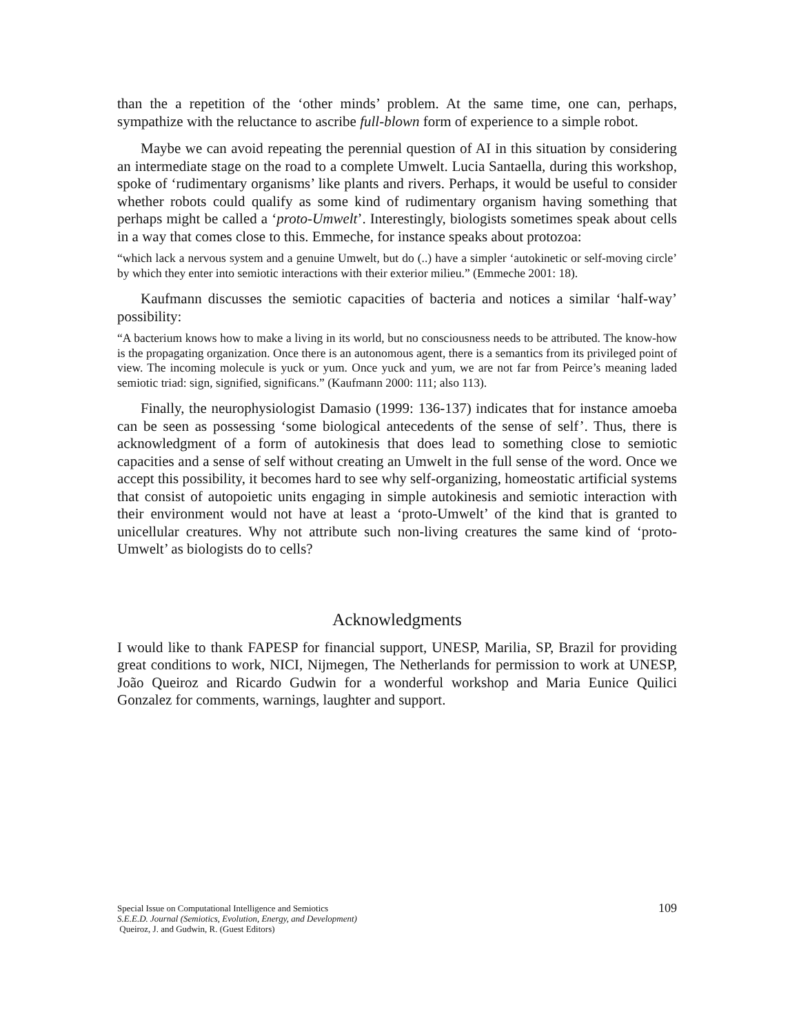than the a repetition of the ‘other minds’ problem. At the same time, one can, perhaps, sympathize with the reluctance to ascribe full-blown form of experience to a simple robot.
Maybe we can avoid repeating the perennial question of AI in this situation by considering an intermediate stage on the road to a complete Umwelt. Lucia Santaella, during this workshop, spoke of ‘rudimentary organisms’ like plants and rivers. Perhaps, it would be useful to consider whether robots could qualify as some kind of rudimentary organism having something that perhaps might be called a ‘proto-Umwelt’. Interestingly, biologists sometimes speak about cells in a way that comes close to this. Emmeche, for instance speaks about protozoa:
“which lack a nervous system and a genuine Umwelt, but do (..) have a simpler ‘autokinetic or self-moving circle’ by which they enter into semiotic interactions with their exterior milieu.” (Emmeche 2001: 18).
Kaufmann discusses the semiotic capacities of bacteria and notices a similar ‘half-way’ possibility:
“A bacterium knows how to make a living in its world, but no consciousness needs to be attributed. The know-how is the propagating organization. Once there is an autonomous agent, there is a semantics from its privileged point of view. The incoming molecule is yuck or yum. Once yuck and yum, we are not far from Peirce’s meaning laded semiotic triad: sign, signified, significans.” (Kaufmann 2000: 111; also 113).
Finally, the neurophysiologist Damasio (1999: 136-137) indicates that for instance amoeba can be seen as possessing ‘some biological antecedents of the sense of self’. Thus, there is acknowledgment of a form of autokinesis that does lead to something close to semiotic capacities and a sense of self without creating an Umwelt in the full sense of the word. Once we accept this possibility, it becomes hard to see why self-organizing, homeostatic artificial systems that consist of autopoietic units engaging in simple autokinesis and semiotic interaction with their environment would not have at least a ‘proto-Umwelt’ of the kind that is granted to unicellular creatures. Why not attribute such non-living creatures the same kind of ‘proto-Umwelt’ as biologists do to cells?
Acknowledgments
I would like to thank FAPESP for financial support, UNESP, Marilia, SP, Brazil for providing great conditions to work, NICI, Nijmegen, The Netherlands for permission to work at UNESP, João Queiroz and Ricardo Gudwin for a wonderful workshop and Maria Eunice Quilici Gonzalez for comments, warnings, laughter and support.
Special Issue on Computational Intelligence and Semiotics
S.E.E.D. Journal (Semiotics, Evolution, Energy, and Development)
Queiroz, J. and Gudwin, R. (Guest Editors)
109